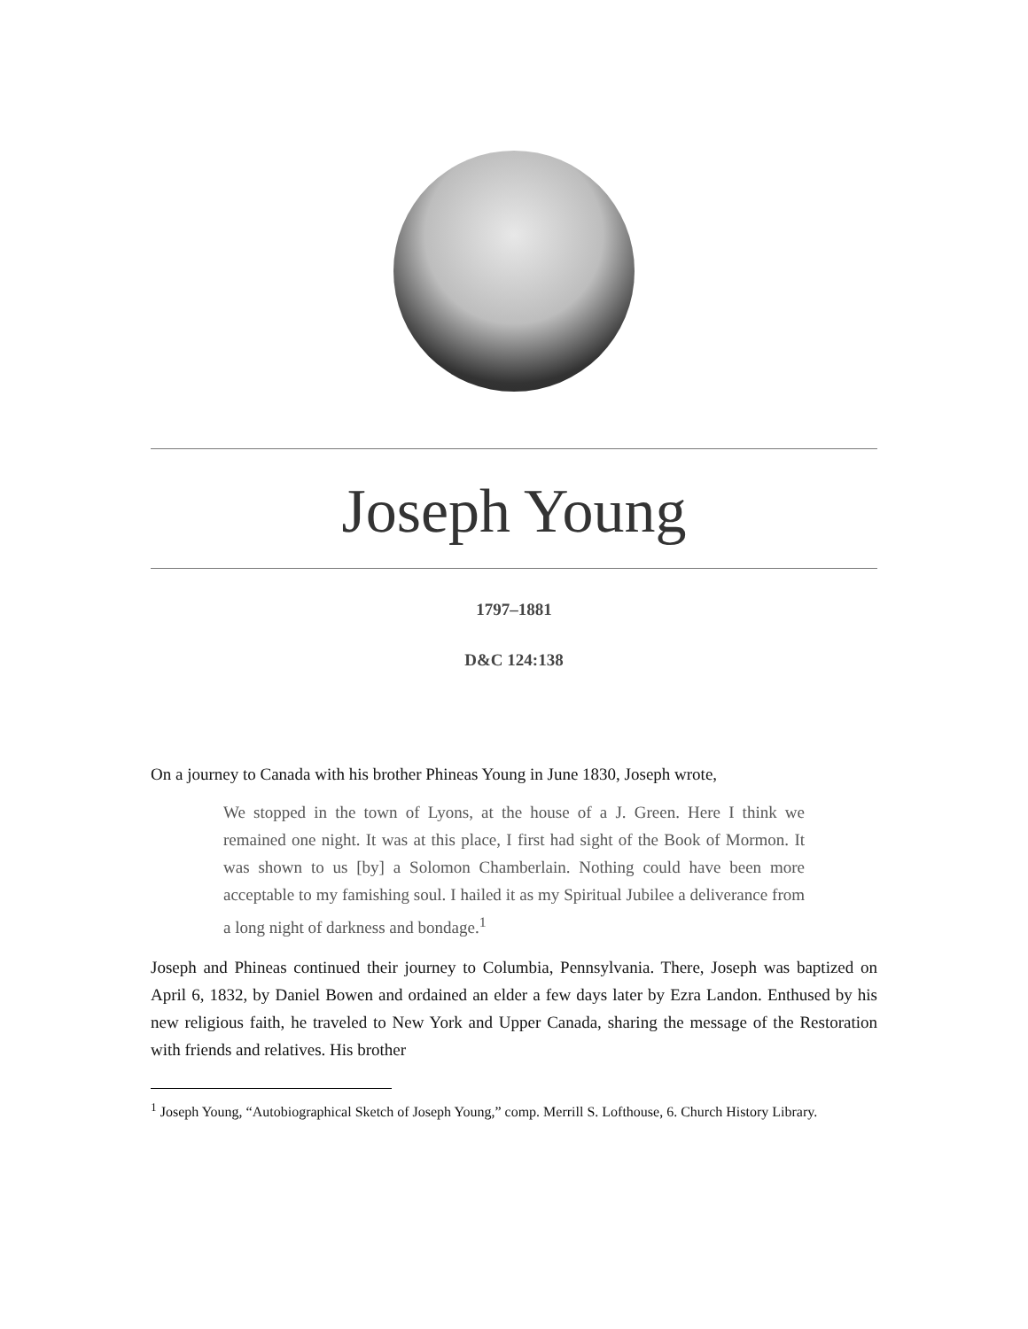Joseph Young
1797–1881
D&C 124:138
On a journey to Canada with his brother Phineas Young in June 1830, Joseph wrote,
We stopped in the town of Lyons, at the house of a J. Green. Here I think we remained one night. It was at this place, I first had sight of the Book of Mormon. It was shown to us [by] a Solomon Chamberlain. Nothing could have been more acceptable to my famishing soul. I hailed it as my Spiritual Jubilee a deliverance from a long night of darkness and bondage.<sup>1</sup>
Joseph and Phineas continued their journey to Columbia, Pennsylvania. There, Joseph was baptized on April 6, 1832, by Daniel Bowen and ordained an elder a few days later by Ezra Landon. Enthused by his new religious faith, he traveled to New York and Upper Canada, sharing the message of the Restoration with friends and relatives. His brother
<sup>1</sup> Joseph Young, “Autobiographical Sketch of Joseph Young,” comp. Merrill S. Lofthouse, 6. Church History Library.